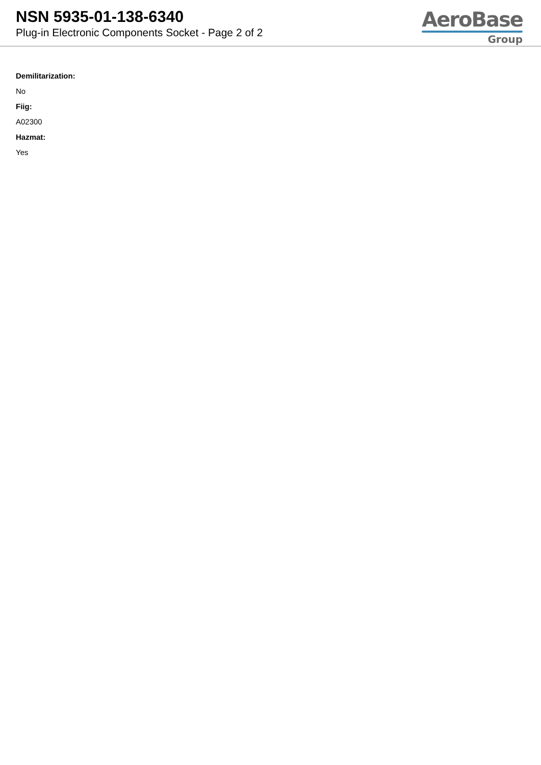NSN 5935-01-138-6340
Plug-in Electronic Components Socket - Page 2 of 2
AeroBase
Group
Demilitarization:
No
Fiig:
A02300
Hazmat:
Yes